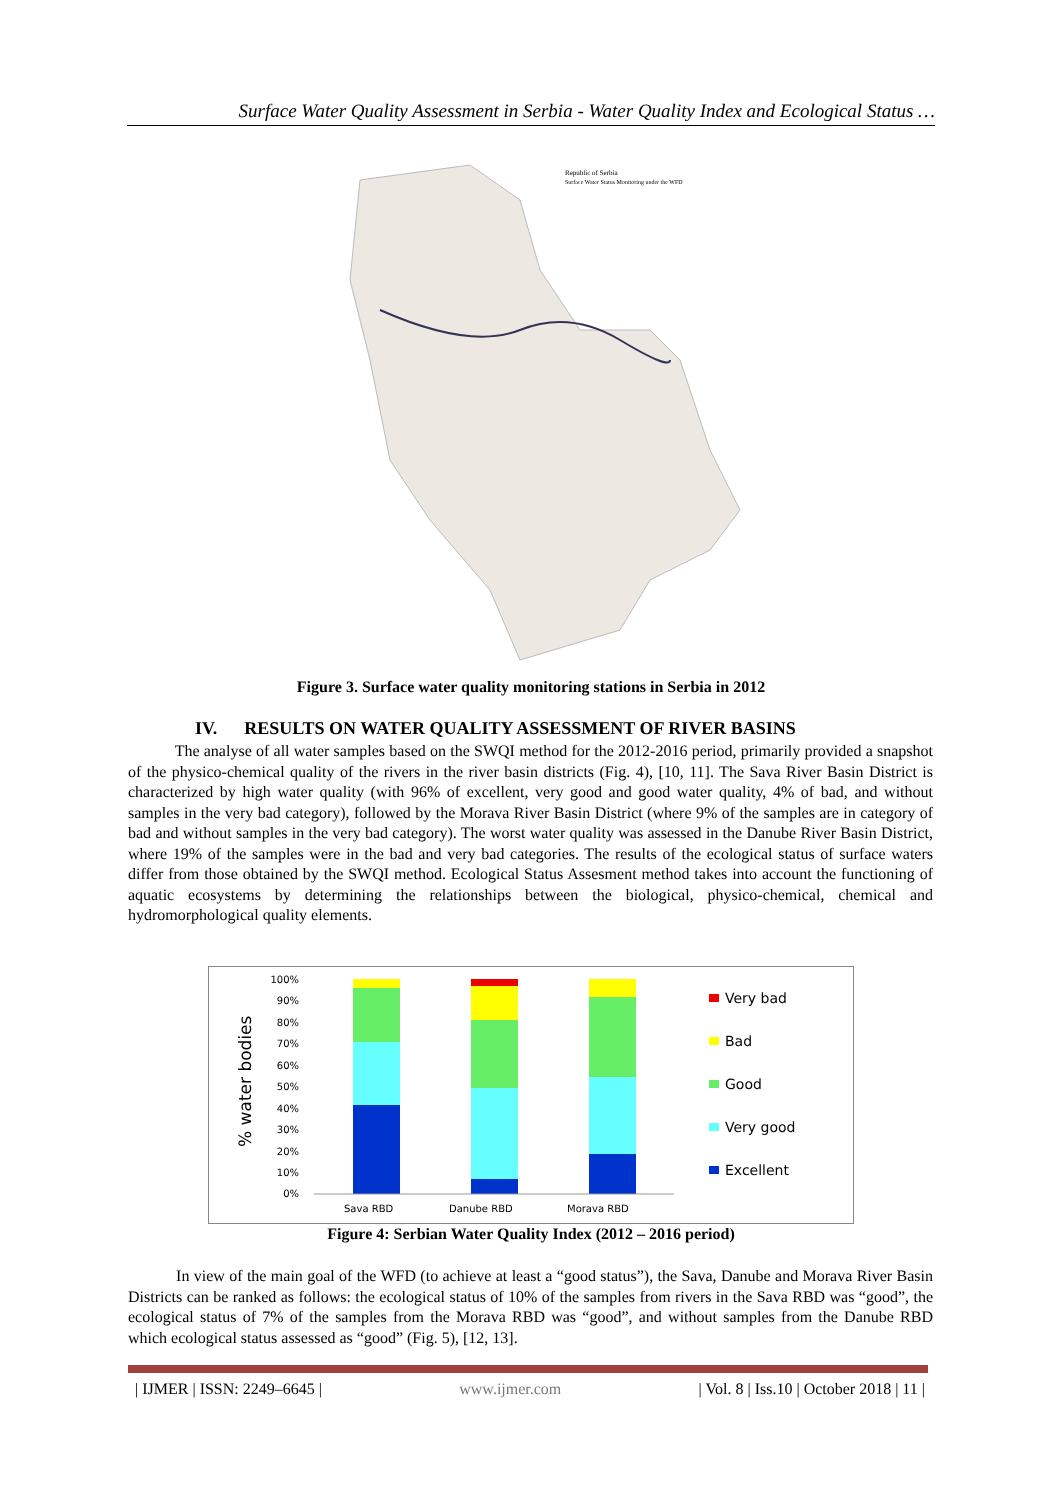Surface Water Quality Assessment in Serbia - Water Quality Index and Ecological Status …
Republic of Serbia
Surface Water Status Monitoring under the WFD
Figure 3. Surface water quality monitoring stations in Serbia in 2012
IV. RESULTS ON WATER QUALITY ASSESSMENT OF RIVER BASINS
The analyse of all water samples based on the SWQI method for the 2012-2016 period, primarily provided a snapshot of the physico-chemical quality of the rivers in the river basin districts (Fig. 4), [10, 11]. The Sava River Basin District is characterized by high water quality (with 96% of excellent, very good and good water quality, 4% of bad, and without samples in the very bad category), followed by the Morava River Basin District (where 9% of the samples are in category of bad and without samples in the very bad category). The worst water quality was assessed in the Danube River Basin District, where 19% of the samples were in the bad and very bad categories. The results of the ecological status of surface waters differ from those obtained by the SWQI method. Ecological Status Assesment method takes into account the functioning of aquatic ecosystems by determining the relationships between the biological, physico-chemical, chemical and hydromorphological quality elements.
% water bodies
100%
90%
80%
70%
60%
50%
40%
30%
20%
10%
0%
Sava RBD
Danube RBD
Morava RBD
Very bad
Bad
Good
Very good
Excellent
Figure 4: Serbian Water Quality Index (2012 – 2016 period)
In view of the main goal of the WFD (to achieve at least a “good status”), the Sava, Danube and Morava River Basin Districts can be ranked as follows: the ecological status of 10% of the samples from rivers in the Sava RBD was “good”, the ecological status of 7% of the samples from the Morava RBD was “good”, and without samples from the Danube RBD which ecological status assessed as “good” (Fig. 5), [12, 13].
| IJMER | ISSN: 2249–6645 | www.ijmer.com | Vol. 8 | Iss.10 | October 2018 | 11 |